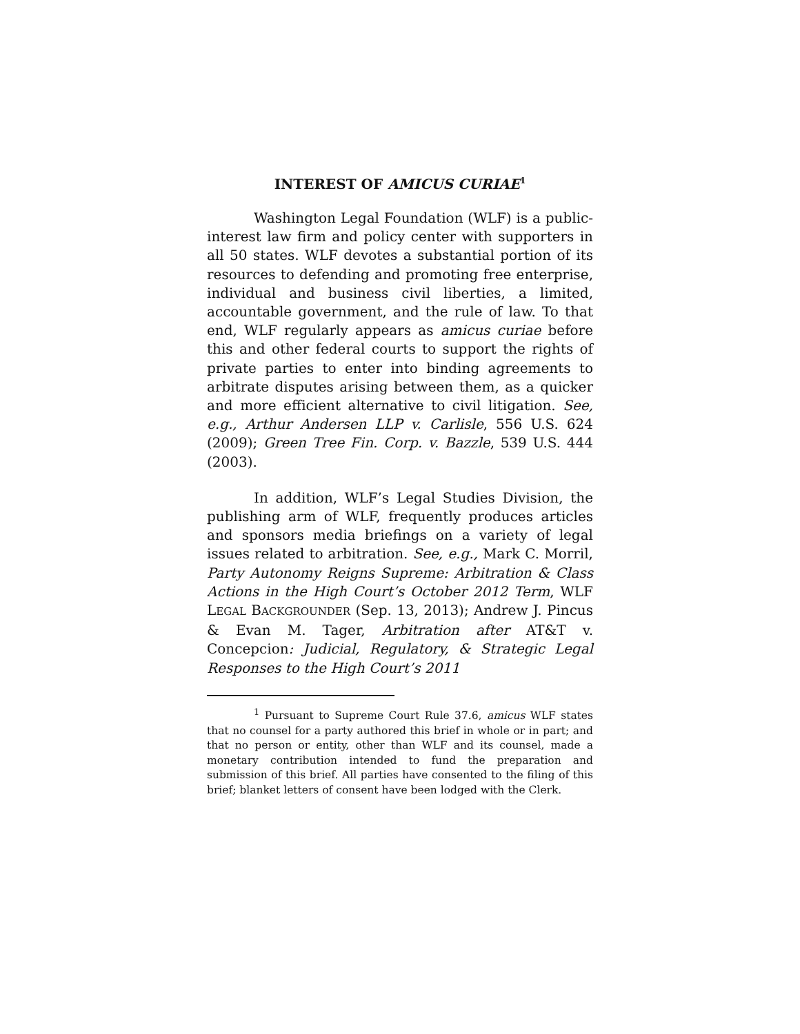INTEREST OF AMICUS CURIAE<sup>1</sup>
Washington Legal Foundation (WLF) is a public-interest law firm and policy center with supporters in all 50 states. WLF devotes a substantial portion of its resources to defending and promoting free enterprise, individual and business civil liberties, a limited, accountable government, and the rule of law. To that end, WLF regularly appears as amicus curiae before this and other federal courts to support the rights of private parties to enter into binding agreements to arbitrate disputes arising between them, as a quicker and more efficient alternative to civil litigation. See, e.g., Arthur Andersen LLP v. Carlisle, 556 U.S. 624 (2009); Green Tree Fin. Corp. v. Bazzle, 539 U.S. 444 (2003).
In addition, WLF’s Legal Studies Division, the publishing arm of WLF, frequently produces articles and sponsors media briefings on a variety of legal issues related to arbitration. See, e.g., Mark C. Morril, Party Autonomy Reigns Supreme: Arbitration & Class Actions in the High Court’s October 2012 Term, WLF LEGAL BACKGROUNDER (Sep. 13, 2013); Andrew J. Pincus & Evan M. Tager, Arbitration after AT&T v. Concepcion: Judicial, Regulatory, & Strategic Legal Responses to the High Court’s 2011
<sup>1</sup> Pursuant to Supreme Court Rule 37.6, amicus WLF states that no counsel for a party authored this brief in whole or in part; and that no person or entity, other than WLF and its counsel, made a monetary contribution intended to fund the preparation and submission of this brief. All parties have consented to the filing of this brief; blanket letters of consent have been lodged with the Clerk.